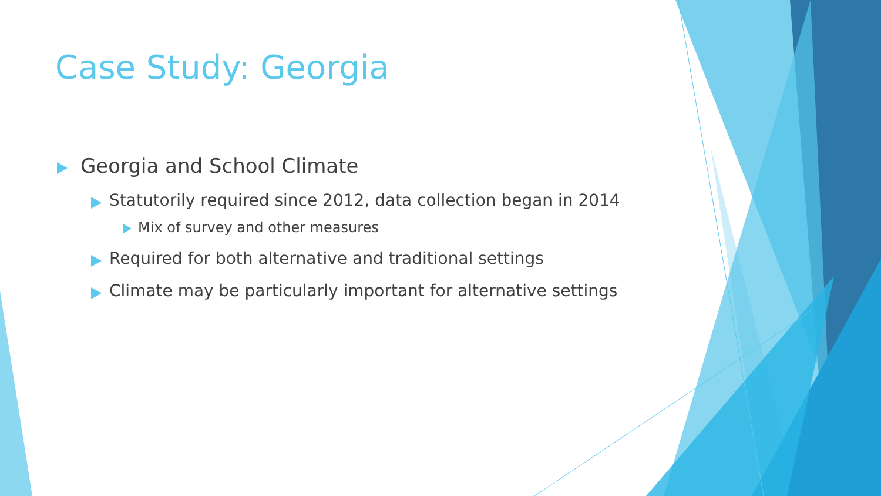Case Study: Georgia
Georgia and School Climate
Statutorily required since 2012, data collection began in 2014
Mix of survey and other measures
Required for both alternative and traditional settings
Climate may be particularly important for alternative settings